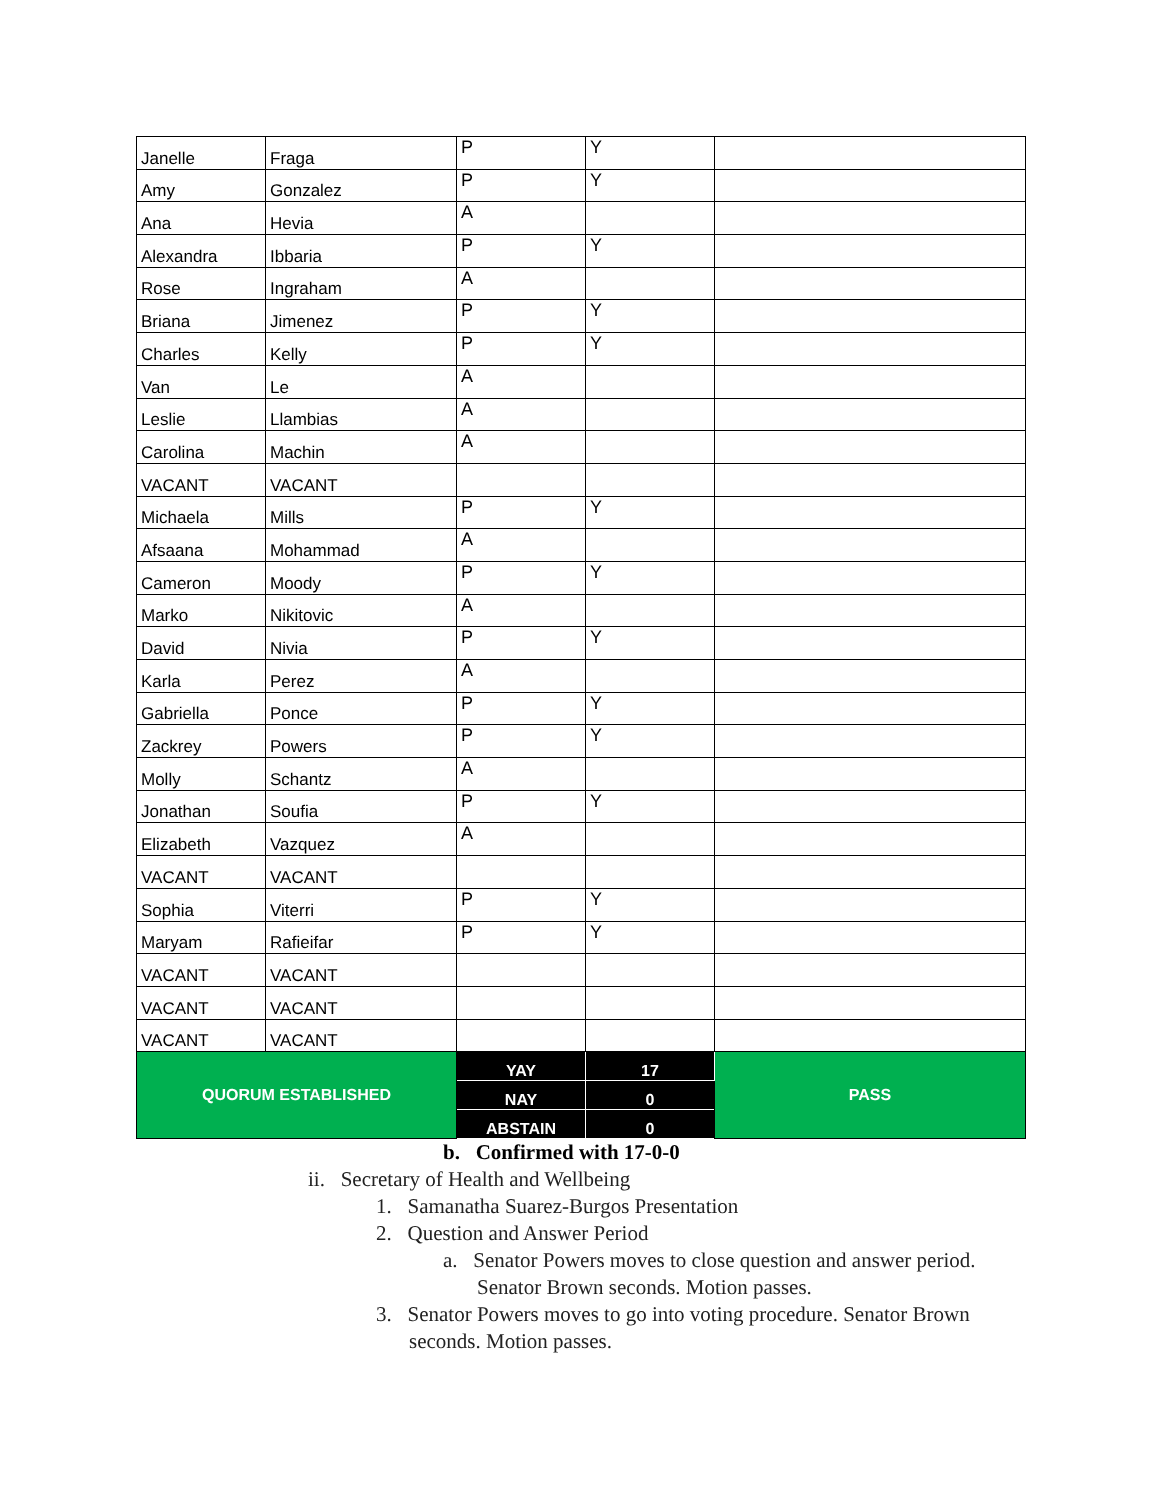| Janelle | Fraga | P | Y | |
| Amy | Gonzalez | P | Y | |
| Ana | Hevia | A | | |
| Alexandra | Ibbaria | P | Y | |
| Rose | Ingraham | A | | |
| Briana | Jimenez | P | Y | |
| Charles | Kelly | P | Y | |
| Van | Le | A | | |
| Leslie | Llambias | A | | |
| Carolina | Machin | A | | |
| VACANT | VACANT | | | |
| Michaela | Mills | P | Y | |
| Afsaana | Mohammad | A | | |
| Cameron | Moody | P | Y | |
| Marko | Nikitovic | A | | |
| David | Nivia | P | Y | |
| Karla | Perez | A | | |
| Gabriella | Ponce | P | Y | |
| Zackrey | Powers | P | Y | |
| Molly | Schantz | A | | |
| Jonathan | Soufia | P | Y | |
| Elizabeth | Vazquez | A | | |
| VACANT | VACANT | | | |
| Sophia | Viterri | P | Y | |
| Maryam | Rafieifar | P | Y | |
| VACANT | VACANT | | | |
| VACANT | VACANT | | | |
| VACANT | VACANT | | | |
| QUORUM ESTABLISHED | | YAY | 17 | PASS |
| | | NAY | 0 | |
| | | ABSTAIN | 0 | |
b. Confirmed with 17-0-0
ii. Secretary of Health and Wellbeing
1. Samanatha Suarez-Burgos Presentation
2. Question and Answer Period
a. Senator Powers moves to close question and answer period.
Senator Brown seconds. Motion passes.
3. Senator Powers moves to go into voting procedure. Senator Brown
seconds. Motion passes.